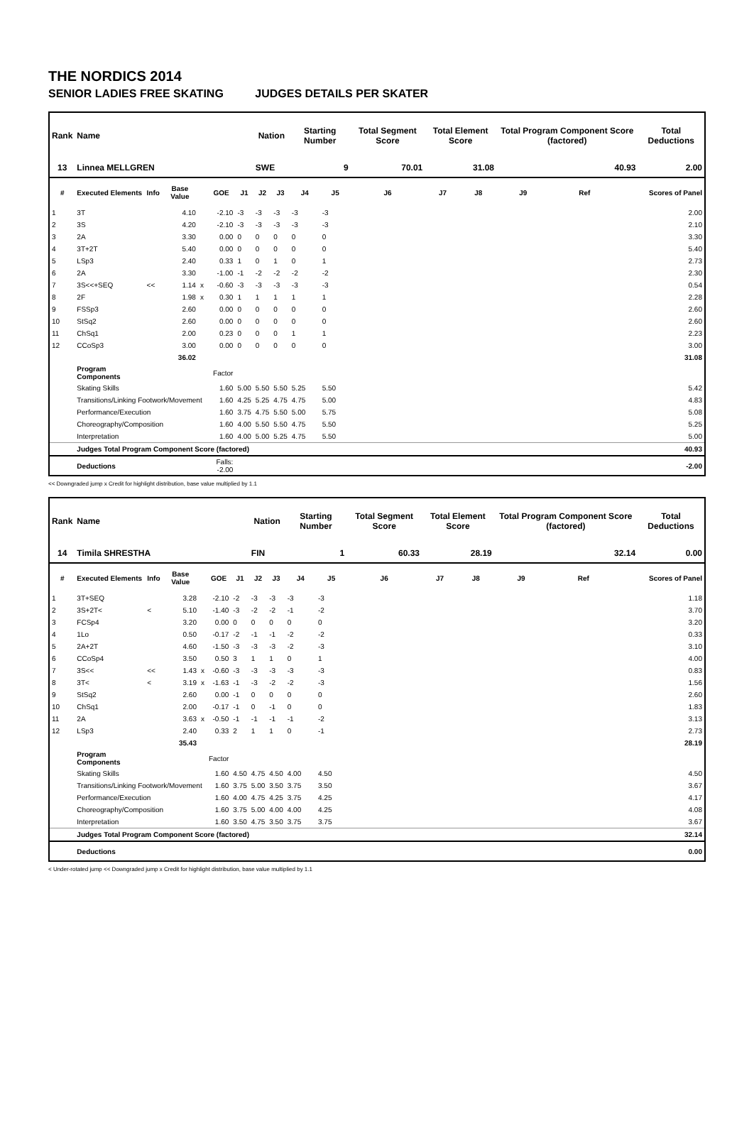THE NORDICS 2014
SENIOR LADIES FREE SKATING JUDGES DETAILS PER SKATER
| Rank | Name | | | | | | Nation | | Starting Number | | Total Segment Score | Total Element Score | | Total Program Component Score (factored) | | | Total Deductions |
| --- | --- | --- | --- | --- | --- | --- | --- | --- | --- | --- | --- | --- | --- | --- | --- | --- | --- |
| 13 | Linnea MELLGREN | | | | | | SWE | | 9 | | 70.01 | 31.08 | | 40.93 | | | 2.00 |
| # | Executed Elements | Info | Base Value | | GOE | J1 | J2 | J3 | J4 | J5 | J6 | J7 | J8 | J9 | Ref | | Scores of Panel |
| 1 | 3T | | 4.10 | | -2.10 | -3 | -3 | -3 | -3 | -3 | | | | | | | 2.00 |
| 2 | 3S | | 4.20 | | -2.10 | -3 | -3 | -3 | -3 | -3 | | | | | | | 2.10 |
| 3 | 2A | | 3.30 | | 0.00 | 0 | 0 | 0 | 0 | 0 | | | | | | | 3.30 |
| 4 | 3T+2T | | 5.40 | | 0.00 | 0 | 0 | 0 | 0 | 0 | | | | | | | 5.40 |
| 5 | LSp3 | | 2.40 | | 0.33 | 1 | 0 | 1 | 0 | 1 | | | | | | | 2.73 |
| 6 | 2A | | 3.30 | | -1.00 | -1 | -2 | -2 | -2 | -2 | | | | | | | 2.30 |
| 7 | 3S<<+SEQ | << | 1.14 | x | -0.60 | -3 | -3 | -3 | -3 | -3 | | | | | | | 0.54 |
| 8 | 2F | | 1.98 | x | 0.30 | 1 | 1 | 1 | 1 | 1 | | | | | | | 2.28 |
| 9 | FSSp3 | | 2.60 | | 0.00 | 0 | 0 | 0 | 0 | 0 | | | | | | | 2.60 |
| 10 | StSq2 | | 2.60 | | 0.00 | 0 | 0 | 0 | 0 | 0 | | | | | | | 2.60 |
| 11 | ChSq1 | | 2.00 | | 0.23 | 0 | 0 | 0 | 1 | 1 | | | | | | | 2.23 |
| 12 | CCoSp3 | | 3.00 | | 0.00 | 0 | 0 | 0 | 0 | 0 | | | | | | | 3.00 |
| | | | 36.02 | | | | | | | | | | | | | | 31.08 |
| | Program Components | | | | Factor | | | | | | | | | | | | |
| | Skating Skills | | | | 1.60 | 5.00 | 5.50 | 5.50 | 5.25 | 5.50 | | | | | | | 5.42 |
| | Transitions/Linking Footwork/Movement | | | | 1.60 | 4.25 | 5.25 | 4.75 | 4.75 | 5.00 | | | | | | | 4.83 |
| | Performance/Execution | | | | 1.60 | 3.75 | 4.75 | 5.50 | 5.00 | 5.75 | | | | | | | 5.08 |
| | Choreography/Composition | | | | 1.60 | 4.00 | 5.50 | 5.50 | 4.75 | 5.50 | | | | | | | 5.25 |
| | Interpretation | | | | 1.60 | 4.00 | 5.00 | 5.25 | 4.75 | 5.50 | | | | | | | 5.00 |
| | Judges Total Program Component Score (factored) | | | | | | | | | | | | | | | | 40.93 |
| | Deductions | | | Falls: -2.00 | | | | | | | | | | | | | -2.00 |
<< Downgraded jump x Credit for highlight distribution, base value multiplied by 1.1
| Rank | Name | | | | | | Nation | | Starting Number | | Total Segment Score | Total Element Score | | Total Program Component Score (factored) | | | Total Deductions |
| --- | --- | --- | --- | --- | --- | --- | --- | --- | --- | --- | --- | --- | --- | --- | --- | --- | --- |
| 14 | Timila SHRESTHA | | | | | | FIN | | 1 | | 60.33 | 28.19 | | 32.14 | | | 0.00 |
| # | Executed Elements | Info | Base Value | | GOE | J1 | J2 | J3 | J4 | J5 | J6 | J7 | J8 | J9 | Ref | | Scores of Panel |
| 1 | 3T+SEQ | | 3.28 | | -2.10 | -2 | -3 | -3 | -3 | -3 | | | | | | | 1.18 |
| 2 | 3S+2T< | < | 5.10 | | -1.40 | -3 | -2 | -2 | -1 | -2 | | | | | | | 3.70 |
| 3 | FCSp4 | | 3.20 | | 0.00 | 0 | 0 | 0 | 0 | 0 | | | | | | | 3.20 |
| 4 | 1Lo | | 0.50 | | -0.17 | -2 | -1 | -1 | -2 | -2 | | | | | | | 0.33 |
| 5 | 2A+2T | | 4.60 | | -1.50 | -3 | -3 | -3 | -2 | -3 | | | | | | | 3.10 |
| 6 | CCoSp4 | | 3.50 | | 0.50 | 3 | 1 | 1 | 0 | 1 | | | | | | | 4.00 |
| 7 | 3S<< | << | 1.43 | x | -0.60 | -3 | -3 | -3 | -3 | -3 | | | | | | | 0.83 |
| 8 | 3T< | < | 3.19 | x | -1.63 | -1 | -3 | -2 | -2 | -3 | | | | | | | 1.56 |
| 9 | StSq2 | | 2.60 | | 0.00 | -1 | 0 | 0 | 0 | 0 | | | | | | | 2.60 |
| 10 | ChSq1 | | 2.00 | | -0.17 | -1 | 0 | -1 | 0 | 0 | | | | | | | 1.83 |
| 11 | 2A | | 3.63 | x | -0.50 | -1 | -1 | -1 | -1 | -2 | | | | | | | 3.13 |
| 12 | LSp3 | | 2.40 | | 0.33 | 2 | 1 | 1 | 0 | -1 | | | | | | | 2.73 |
| | | | 35.43 | | | | | | | | | | | | | | 28.19 |
| | Program Components | | | | Factor | | | | | | | | | | | | |
| | Skating Skills | | | | 1.60 | 4.50 | 4.75 | 4.50 | 4.00 | 4.50 | | | | | | | 4.50 |
| | Transitions/Linking Footwork/Movement | | | | 1.60 | 3.75 | 5.00 | 3.50 | 3.75 | 3.50 | | | | | | | 3.67 |
| | Performance/Execution | | | | 1.60 | 4.00 | 4.75 | 4.25 | 3.75 | 4.25 | | | | | | | 4.17 |
| | Choreography/Composition | | | | 1.60 | 3.75 | 5.00 | 4.00 | 4.00 | 4.25 | | | | | | | 4.08 |
| | Interpretation | | | | 1.60 | 3.50 | 4.75 | 3.50 | 3.75 | 3.75 | | | | | | | 3.67 |
| | Judges Total Program Component Score (factored) | | | | | | | | | | | | | | | | 32.14 |
| | Deductions | | | | | | | | | | | | | | | | 0.00 |
< Under-rotated jump << Downgraded jump x Credit for highlight distribution, base value multiplied by 1.1